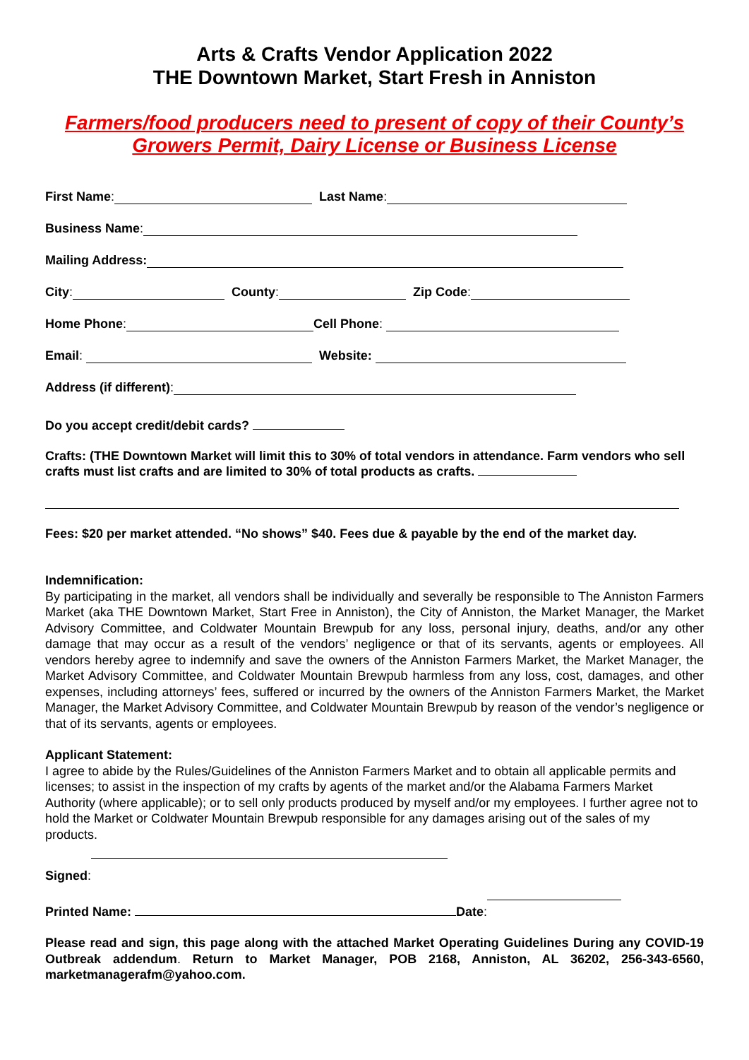Arts & Crafts Vendor Application 2022
THE Downtown Market, Start Fresh in Anniston
Farmers/food producers need to present of copy of their County’s
Growers Permit, Dairy License or Business License
First Name: Last Name:
Business Name:
Mailing Address:
City: County: Zip Code:
Home Phone: Cell Phone:
Email: Website:
Address (if different):
Do you accept credit/debit cards?
Crafts: (THE Downtown Market will limit this to 30% of total vendors in attendance. Farm vendors who sell crafts must list crafts and are limited to 30% of total products as crafts.
Fees: $20 per market attended. “No shows” $40. Fees due & payable by the end of the market day.
Indemnification:
By participating in the market, all vendors shall be individually and severally be responsible to The Anniston Farmers Market (aka THE Downtown Market, Start Free in Anniston), the City of Anniston, the Market Manager, the Market Advisory Committee, and Coldwater Mountain Brewpub for any loss, personal injury, deaths, and/or any other damage that may occur as a result of the vendors’ negligence or that of its servants, agents or employees. All vendors hereby agree to indemnify and save the owners of the Anniston Farmers Market, the Market Manager, the Market Advisory Committee, and Coldwater Mountain Brewpub harmless from any loss, cost, damages, and other expenses, including attorneys’ fees, suffered or incurred by the owners of the Anniston Farmers Market, the Market Manager, the Market Advisory Committee, and Coldwater Mountain Brewpub by reason of the vendor’s negligence or that of its servants, agents or employees.
Applicant Statement:
I agree to abide by the Rules/Guidelines of the Anniston Farmers Market and to obtain all applicable permits and licenses; to assist in the inspection of my crafts by agents of the market and/or the Alabama Farmers Market Authority (where applicable); or to sell only products produced by myself and/or my employees. I further agree not to hold the Market or Coldwater Mountain Brewpub responsible for any damages arising out of the sales of my products.
Signed:
Printed Name: Date:
Please read and sign, this page along with the attached Market Operating Guidelines During any COVID-19 Outbreak addendum. Return to Market Manager, POB 2168, Anniston, AL 36202, 256-343-6560, marketmanagerafm@yahoo.com.